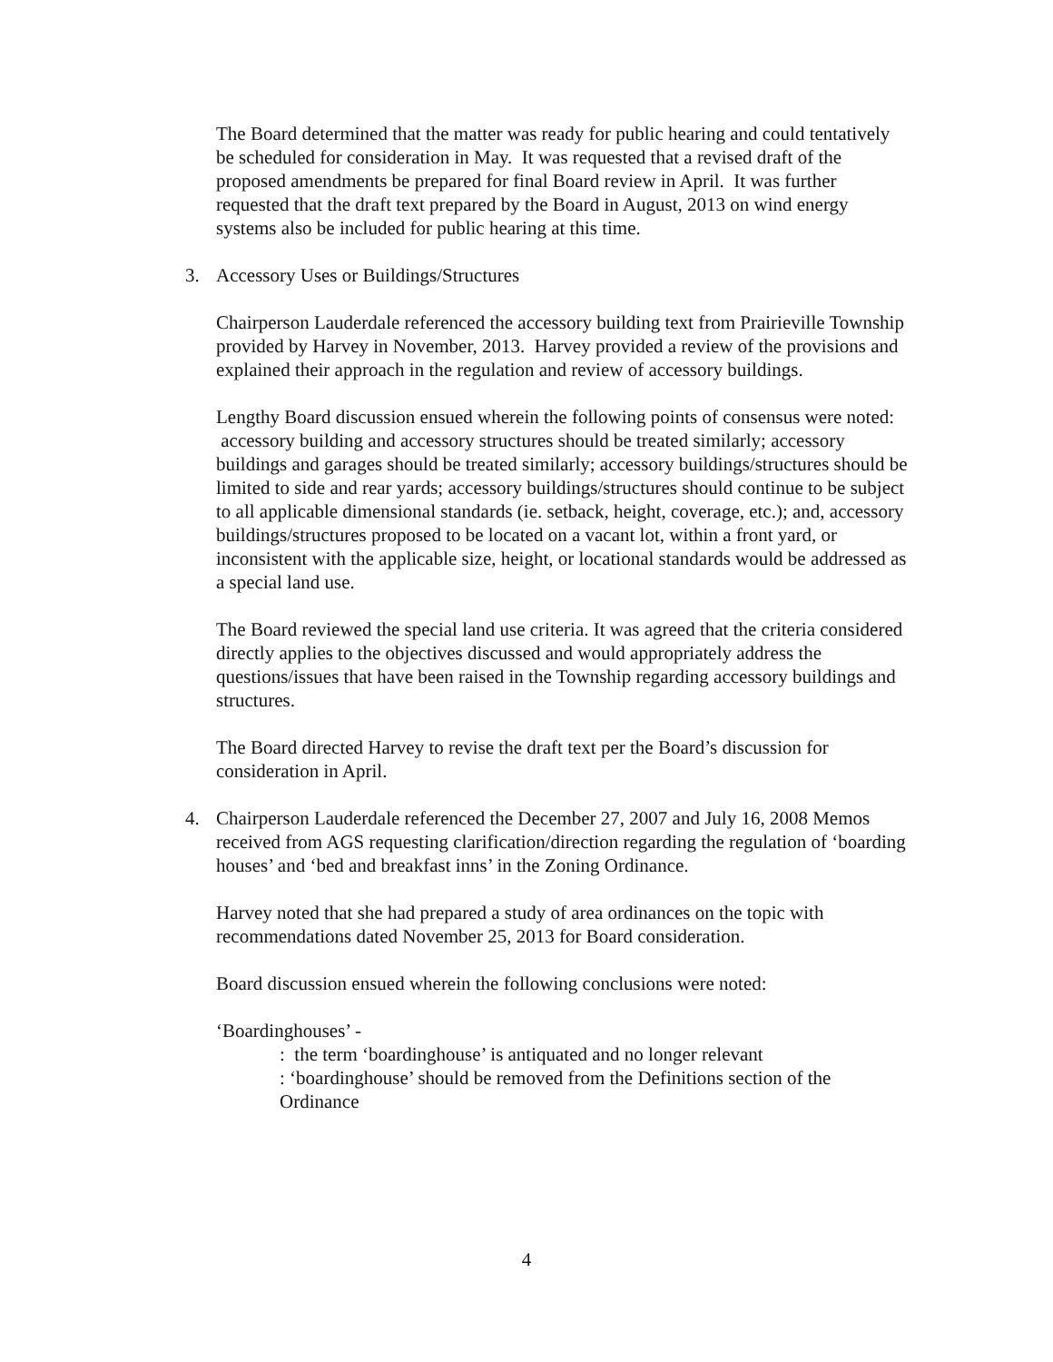The Board determined that the matter was ready for public hearing and could tentatively be scheduled for consideration in May. It was requested that a revised draft of the proposed amendments be prepared for final Board review in April. It was further requested that the draft text prepared by the Board in August, 2013 on wind energy systems also be included for public hearing at this time.
3. Accessory Uses or Buildings/Structures
Chairperson Lauderdale referenced the accessory building text from Prairieville Township provided by Harvey in November, 2013. Harvey provided a review of the provisions and explained their approach in the regulation and review of accessory buildings.
Lengthy Board discussion ensued wherein the following points of consensus were noted: accessory building and accessory structures should be treated similarly; accessory buildings and garages should be treated similarly; accessory buildings/structures should be limited to side and rear yards; accessory buildings/structures should continue to be subject to all applicable dimensional standards (ie. setback, height, coverage, etc.); and, accessory buildings/structures proposed to be located on a vacant lot, within a front yard, or inconsistent with the applicable size, height, or locational standards would be addressed as a special land use.
The Board reviewed the special land use criteria. It was agreed that the criteria considered directly applies to the objectives discussed and would appropriately address the questions/issues that have been raised in the Township regarding accessory buildings and structures.
The Board directed Harvey to revise the draft text per the Board’s discussion for consideration in April.
4. Chairperson Lauderdale referenced the December 27, 2007 and July 16, 2008 Memos received from AGS requesting clarification/direction regarding the regulation of ‘boarding houses’ and ‘bed and breakfast inns’ in the Zoning Ordinance.
Harvey noted that she had prepared a study of area ordinances on the topic with recommendations dated November 25, 2013 for Board consideration.
Board discussion ensued wherein the following conclusions were noted:
‘Boardinghouses’ -
: the term ‘boardinghouse’ is antiquated and no longer relevant
: ‘boardinghouse’ should be removed from the Definitions section of the Ordinance
4